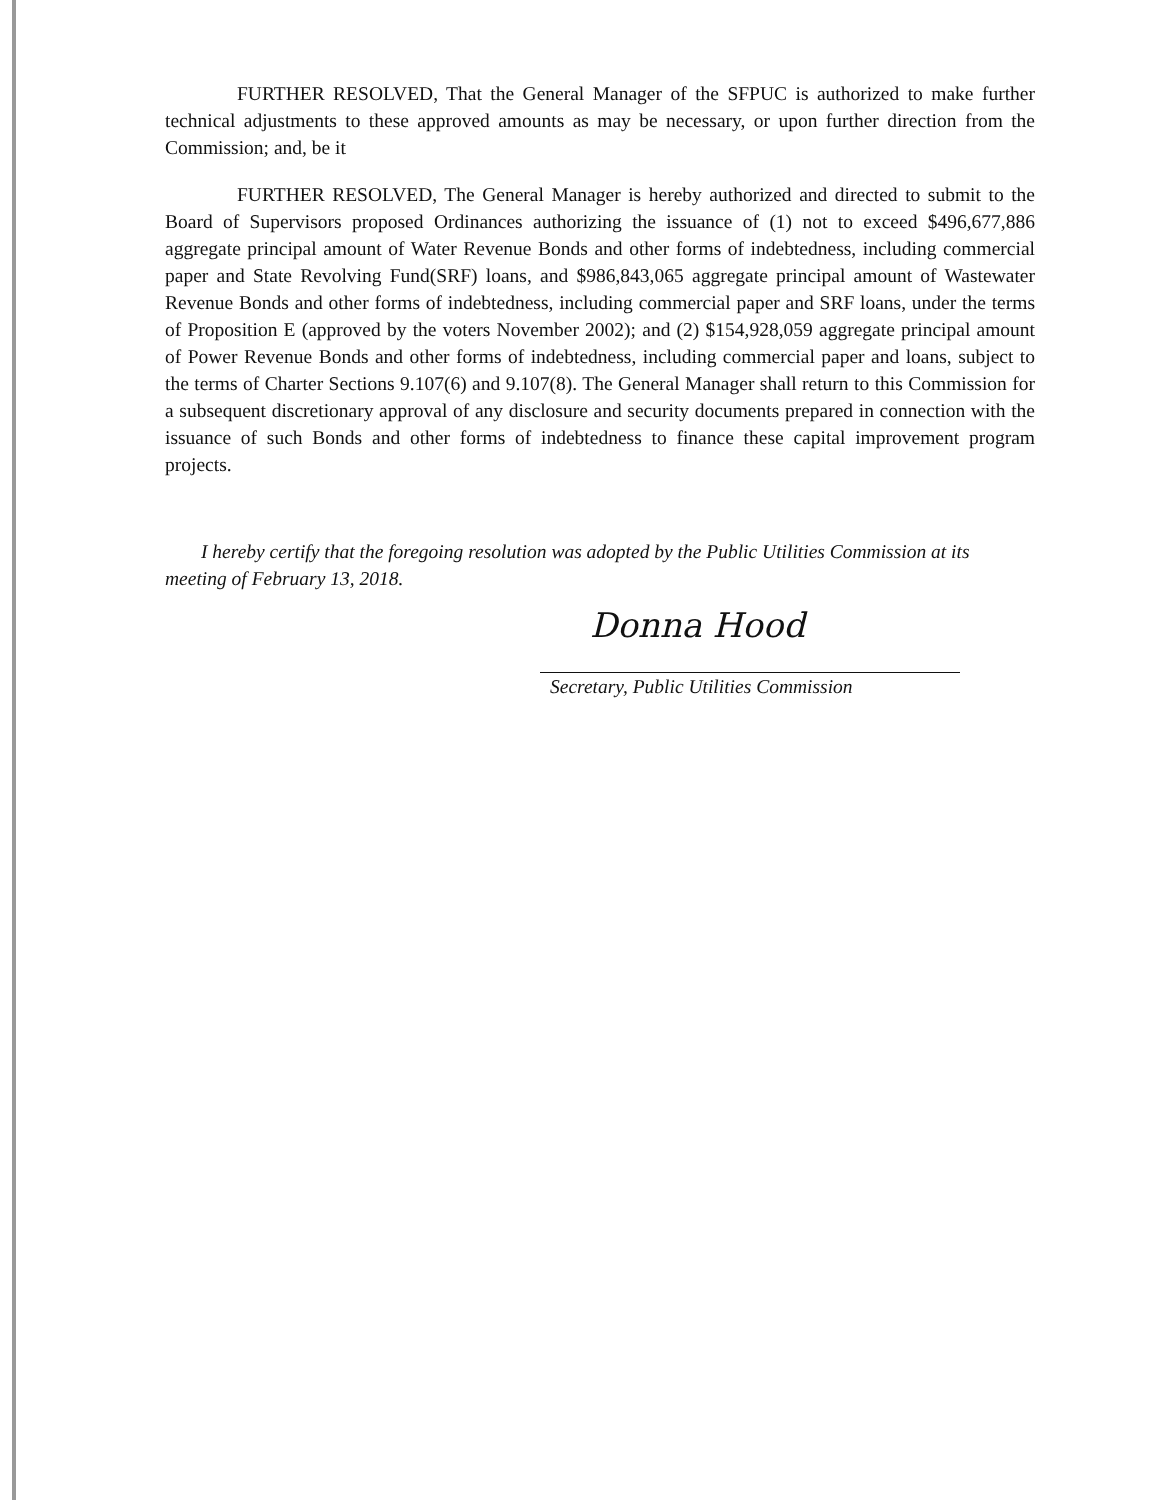FURTHER RESOLVED, That the General Manager of the SFPUC is authorized to make further technical adjustments to these approved amounts as may be necessary, or upon further direction from the Commission; and, be it
FURTHER RESOLVED, The General Manager is hereby authorized and directed to submit to the Board of Supervisors proposed Ordinances authorizing the issuance of (1) not to exceed $496,677,886 aggregate principal amount of Water Revenue Bonds and other forms of indebtedness, including commercial paper and State Revolving Fund(SRF) loans, and $986,843,065 aggregate principal amount of Wastewater Revenue Bonds and other forms of indebtedness, including commercial paper and SRF loans, under the terms of Proposition E (approved by the voters November 2002); and (2) $154,928,059 aggregate principal amount of Power Revenue Bonds and other forms of indebtedness, including commercial paper and loans, subject to the terms of Charter Sections 9.107(6) and 9.107(8). The General Manager shall return to this Commission for a subsequent discretionary approval of any disclosure and security documents prepared in connection with the issuance of such Bonds and other forms of indebtedness to finance these capital improvement program projects.
I hereby certify that the foregoing resolution was adopted by the Public Utilities Commission at its meeting of February 13, 2018.
Donna Hood
Secretary, Public Utilities Commission